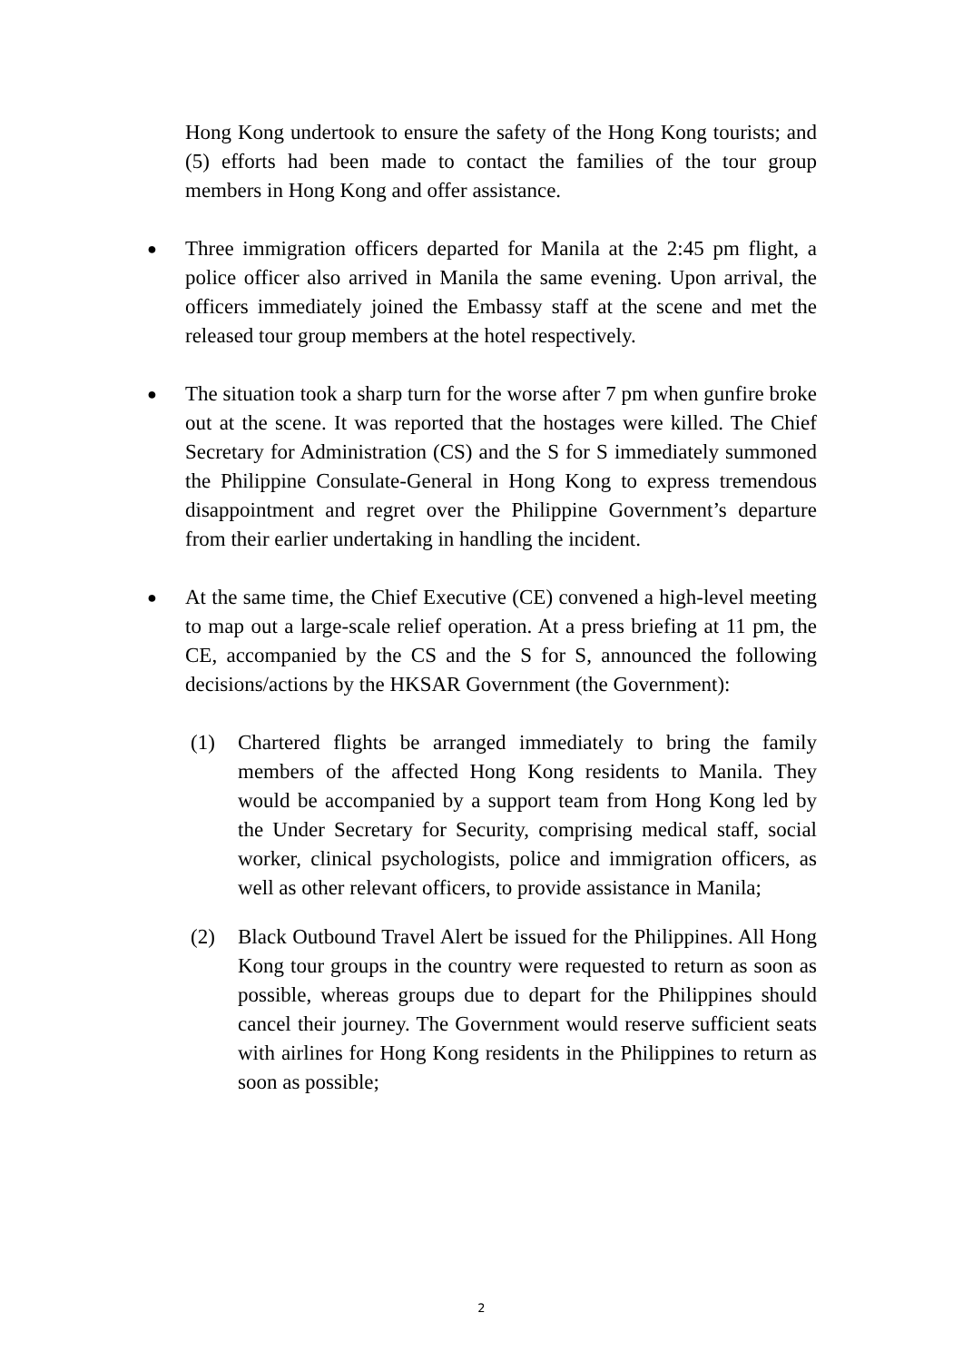Hong Kong undertook to ensure the safety of the Hong Kong tourists; and (5) efforts had been made to contact the families of the tour group members in Hong Kong and offer assistance.
●
Three immigration officers departed for Manila at the 2:45 pm flight, a police officer also arrived in Manila the same evening. Upon arrival, the officers immediately joined the Embassy staff at the scene and met the released tour group members at the hotel respectively.
●
The situation took a sharp turn for the worse after 7 pm when gunfire broke out at the scene. It was reported that the hostages were killed. The Chief Secretary for Administration (CS) and the S for S immediately summoned the Philippine Consulate-General in Hong Kong to express tremendous disappointment and regret over the Philippine Government’s departure from their earlier undertaking in handling the incident.
●
At the same time, the Chief Executive (CE) convened a high-level meeting to map out a large-scale relief operation. At a press briefing at 11 pm, the CE, accompanied by the CS and the S for S, announced the following decisions/actions by the HKSAR Government (the Government):
(1) Chartered flights be arranged immediately to bring the family members of the affected Hong Kong residents to Manila. They would be accompanied by a support team from Hong Kong led by the Under Secretary for Security, comprising medical staff, social worker, clinical psychologists, police and immigration officers, as well as other relevant officers, to provide assistance in Manila;
(2) Black Outbound Travel Alert be issued for the Philippines. All Hong Kong tour groups in the country were requested to return as soon as possible, whereas groups due to depart for the Philippines should cancel their journey. The Government would reserve sufficient seats with airlines for Hong Kong residents in the Philippines to return as soon as possible;
2